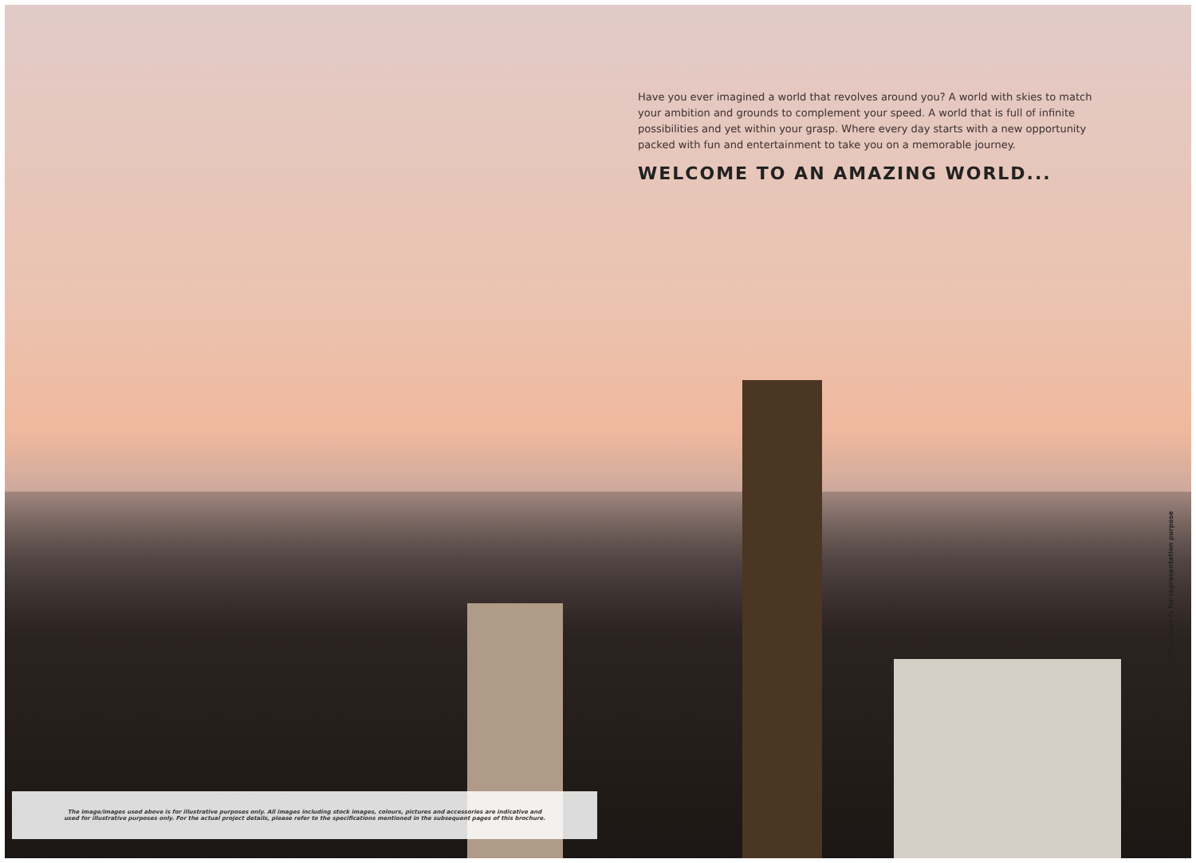Have you ever imagined a world that revolves around you? A world with skies to match your ambition and grounds to complement your speed. A world that is full of infinite possibilities and yet within your grasp. Where every day starts with a new opportunity packed with fun and entertainment to take you on a memorable journey.
WELCOME TO AN AMAZING WORLD...
This image is for representation purpose
The image/images used above is for illustrative purposes only. All images including stock images, colours, pictures and accessories are indicative and
used for illustrative purposes only. For the actual project details, please refer to the specifications mentioned in the subsequent pages of this brochure.